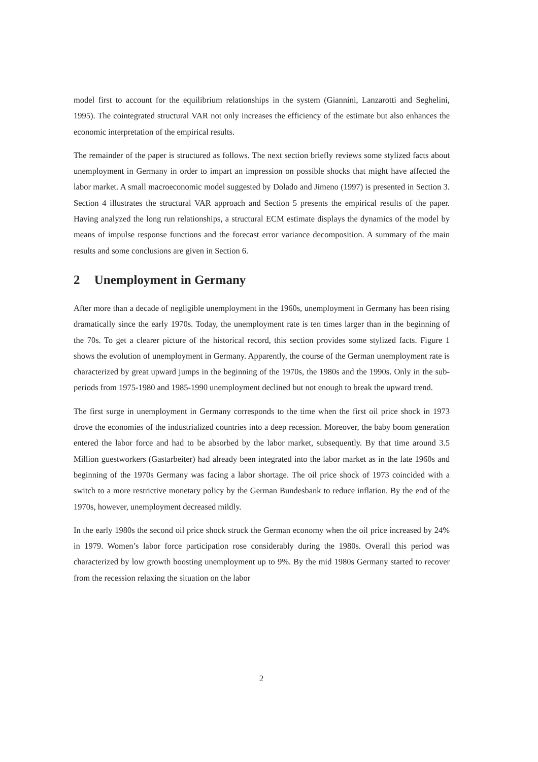model first to account for the equilibrium relationships in the system (Giannini, Lanzarotti and Seghelini, 1995). The cointegrated structural VAR not only increases the efficiency of the estimate but also enhances the economic interpretation of the empirical results.
The remainder of the paper is structured as follows. The next section briefly reviews some stylized facts about unemployment in Germany in order to impart an impression on possible shocks that might have affected the labor market. A small macroeconomic model suggested by Dolado and Jimeno (1997) is presented in Section 3. Section 4 illustrates the structural VAR approach and Section 5 presents the empirical results of the paper. Having analyzed the long run relationships, a structural ECM estimate displays the dynamics of the model by means of impulse response functions and the forecast error variance decomposition. A summary of the main results and some conclusions are given in Section 6.
2 Unemployment in Germany
After more than a decade of negligible unemployment in the 1960s, unemployment in Germany has been rising dramatically since the early 1970s. Today, the unemployment rate is ten times larger than in the beginning of the 70s. To get a clearer picture of the historical record, this section provides some stylized facts. Figure 1 shows the evolution of unemployment in Germany. Apparently, the course of the German unemployment rate is characterized by great upward jumps in the beginning of the 1970s, the 1980s and the 1990s. Only in the sub-periods from 1975-1980 and 1985-1990 unemployment declined but not enough to break the upward trend.
The first surge in unemployment in Germany corresponds to the time when the first oil price shock in 1973 drove the economies of the industrialized countries into a deep recession. Moreover, the baby boom generation entered the labor force and had to be absorbed by the labor market, subsequently. By that time around 3.5 Million guestworkers (Gastarbeiter) had already been integrated into the labor market as in the late 1960s and beginning of the 1970s Germany was facing a labor shortage. The oil price shock of 1973 coincided with a switch to a more restrictive monetary policy by the German Bundesbank to reduce inflation. By the end of the 1970s, however, unemployment decreased mildly.
In the early 1980s the second oil price shock struck the German economy when the oil price increased by 24% in 1979. Women’s labor force participation rose considerably during the 1980s. Overall this period was characterized by low growth boosting unemployment up to 9%. By the mid 1980s Germany started to recover from the recession relaxing the situation on the labor
2